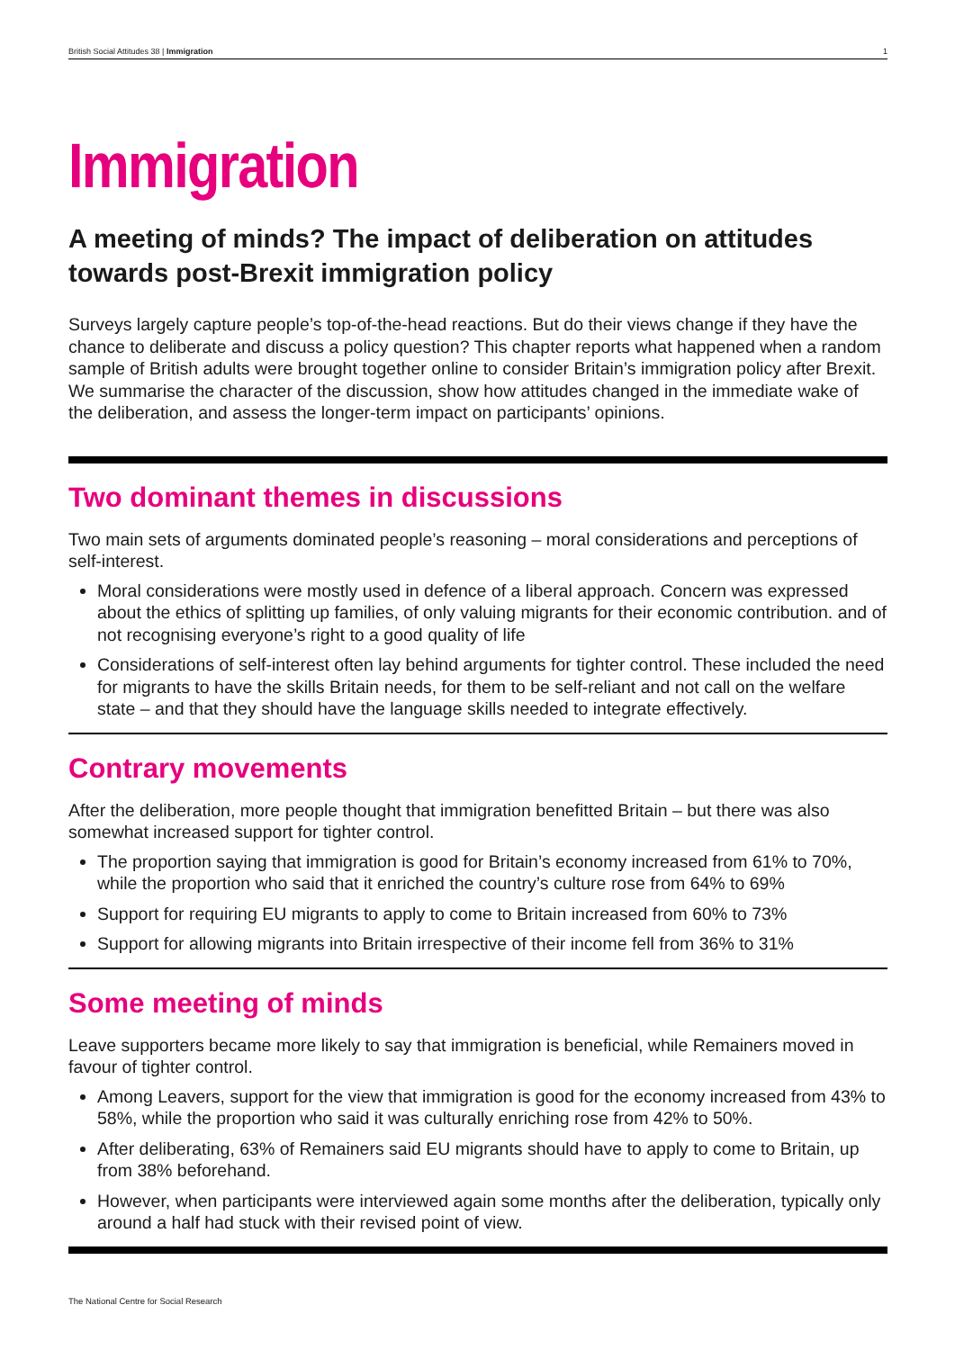British Social Attitudes 38 | Immigration 1
Immigration
A meeting of minds? The impact of deliberation on attitudes towards post-Brexit immigration policy
Surveys largely capture people’s top-of-the-head reactions. But do their views change if they have the chance to deliberate and discuss a policy question? This chapter reports what happened when a random sample of British adults were brought together online to consider Britain’s immigration policy after Brexit. We summarise the character of the discussion, show how attitudes changed in the immediate wake of the deliberation, and assess the longer-term impact on participants’ opinions.
Two dominant themes in discussions
Two main sets of arguments dominated people’s reasoning – moral considerations and perceptions of self-interest.
Moral considerations were mostly used in defence of a liberal approach. Concern was expressed about the ethics of splitting up families, of only valuing migrants for their economic contribution. and of not recognising everyone’s right to a good quality of life
Considerations of self-interest often lay behind arguments for tighter control. These included the need for migrants to have the skills Britain needs, for them to be self-reliant and not call on the welfare state – and that they should have the language skills needed to integrate effectively.
Contrary movements
After the deliberation, more people thought that immigration benefitted Britain – but there was also somewhat increased support for tighter control.
The proportion saying that immigration is good for Britain’s economy increased from 61% to 70%, while the proportion who said that it enriched the country’s culture rose from 64% to 69%
Support for requiring EU migrants to apply to come to Britain increased from 60% to 73%
Support for allowing migrants into Britain irrespective of their income fell from 36% to 31%
Some meeting of minds
Leave supporters became more likely to say that immigration is beneficial, while Remainers moved in favour of tighter control.
Among Leavers, support for the view that immigration is good for the economy increased from 43% to 58%, while the proportion who said it was culturally enriching rose from 42% to 50%.
After deliberating, 63% of Remainers said EU migrants should have to apply to come to Britain, up from 38% beforehand.
However, when participants were interviewed again some months after the deliberation, typically only around a half had stuck with their revised point of view.
The National Centre for Social Research